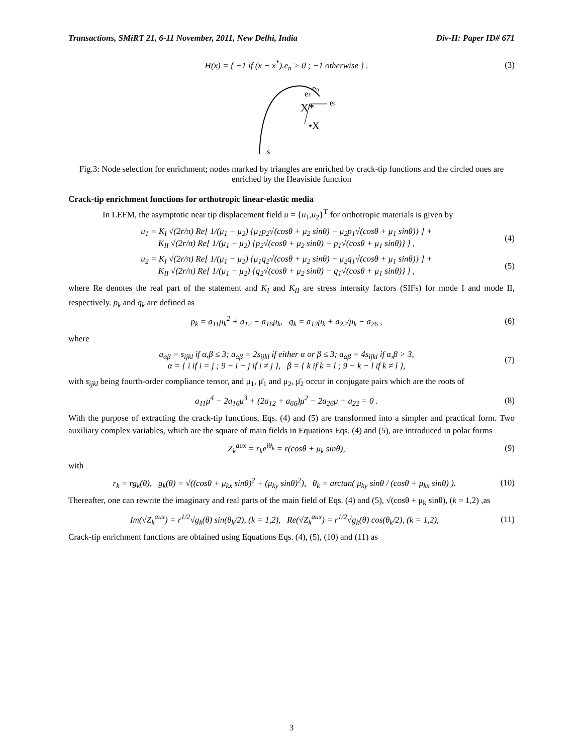Transactions, SMiRT 21, 6-11 November, 2011, New Delhi, India Div-II: Paper ID# 671
H(x) = { +1 if (x − x<sup>*</sup>).e<sub>n</sub> > 0 ; −1 otherwise } . (3)
X*
•X
en
es
ez
s
Fig.3: Node selection for enrichment; nodes marked by triangles are enriched by crack-tip functions and the circled ones are enriched by the Heaviside function
Crack-tip enrichment functions for orthotropic linear-elastic media
In LEFM, the asymptotic near tip displacement field u = {u<sub>1</sub>,u<sub>2</sub>}<sup>T</sup> for orthotropic materials is given by
u<sub>1</sub> = K<sub>I</sub> √(2r/π) Re[ 1/(μ<sub>1</sub> − μ<sub>2</sub>) {μ<sub>1</sub>p<sub>2</sub>√(cosθ + μ<sub>2</sub> sinθ) − μ<sub>2</sub>p<sub>1</sub>√(cosθ + μ<sub>1</sub> sinθ)} ] +
K<sub>II</sub> √(2r/π) Re[ 1/(μ<sub>1</sub> − μ<sub>2</sub>) {p<sub>2</sub>√(cosθ + μ<sub>2</sub> sinθ) − p<sub>1</sub>√(cosθ + μ<sub>1</sub> sinθ)} ] , (4)
u<sub>2</sub> = K<sub>I</sub> √(2r/π) Re[ 1/(μ<sub>1</sub> − μ<sub>2</sub>) {μ<sub>1</sub>q<sub>2</sub>√(cosθ + μ<sub>2</sub> sinθ) − μ<sub>2</sub>q<sub>1</sub>√(cosθ + μ<sub>1</sub> sinθ)} ] +
K<sub>II</sub> √(2r/π) Re[ 1/(μ<sub>1</sub> − μ<sub>2</sub>) {q<sub>2</sub>√(cosθ + μ<sub>2</sub> sinθ) − q<sub>1</sub>√(cosθ + μ<sub>1</sub> sinθ)} ] , (5)
where Re denotes the real part of the statement and K<sub>I</sub> and K<sub>II</sub> are stress intensity factors (SIFs) for mode I and mode II, respectively. p<sub>k</sub> and q<sub>k</sub> are defined as
p<sub>k</sub> = a<sub>11</sub>μ<sub>k</sub><sup>2</sup> + a<sub>12</sub> − a<sub>16</sub>μ<sub>k</sub>, q<sub>k</sub> = a<sub>12</sub>μ<sub>k</sub> + a<sub>22</sub>/μ<sub>k</sub> − a<sub>26</sub> , (6)
where
a<sub>αβ</sub> = s<sub>ijkl</sub> if α,β ≤ 3; a<sub>αβ</sub> = 2s<sub>ijkl</sub> if either α or β ≤ 3; a<sub>αβ</sub> = 4s<sub>ijkl</sub> if α,β > 3,
α = { i if i = j ; 9 − i − j if i ≠ j }, β = { k if k = l ; 9 − k − l if k ≠ l }, (7)
with s<sub>ijkl</sub> being fourth-order compliance tensor, and μ<sub>1</sub>, μ̄<sub>1</sub> and μ<sub>2</sub>, μ̄<sub>2</sub> occur in conjugate pairs which are the roots of
a<sub>11</sub>μ<sup>4</sup> − 2a<sub>16</sub>μ<sup>3</sup> + (2a<sub>12</sub> + a<sub>66</sub>)μ<sup>2</sup> − 2a<sub>26</sub>μ + a<sub>22</sub> = 0 . (8)
With the purpose of extracting the crack-tip functions, Eqs. (4) and (5) are transformed into a simpler and practical form. Two auxiliary complex variables, which are the square of main fields in Equations Eqs. (4) and (5), are introduced in polar forms
Z<sub>k</sub><sup>aux</sup> = r<sub>k</sub>e<sup>iθ<sub>k</sub></sup> = r(cosθ + μ<sub>k</sub> sinθ), (9)
with
r<sub>k</sub> = rg<sub>k</sub>(θ), g<sub>k</sub>(θ) = √((cosθ + μ<sub>kx</sub> sinθ)<sup>2</sup> + (μ<sub>ky</sub> sinθ)<sup>2</sup>), θ<sub>k</sub> = arctan( μ<sub>ky</sub> sinθ / (cosθ + μ<sub>kx</sub> sinθ) ). (10)
Thereafter, one can rewrite the imaginary and real parts of the main field of Eqs. (4) and (5), √(cosθ + μ<sub>k</sub> sinθ), (k = 1,2) ,as
Im(√Z<sub>k</sub><sup>aux</sup>) = r<sup>1/2</sup>√g<sub>k</sub>(θ) sin(θ<sub>k</sub>/2), (k = 1,2), Re(√Z<sub>k</sub><sup>aux</sup>) = r<sup>1/2</sup>√g<sub>k</sub>(θ) cos(θ<sub>k</sub>/2), (k = 1,2), (11)
Crack-tip enrichment functions are obtained using Equations Eqs. (4), (5), (10) and (11) as
3